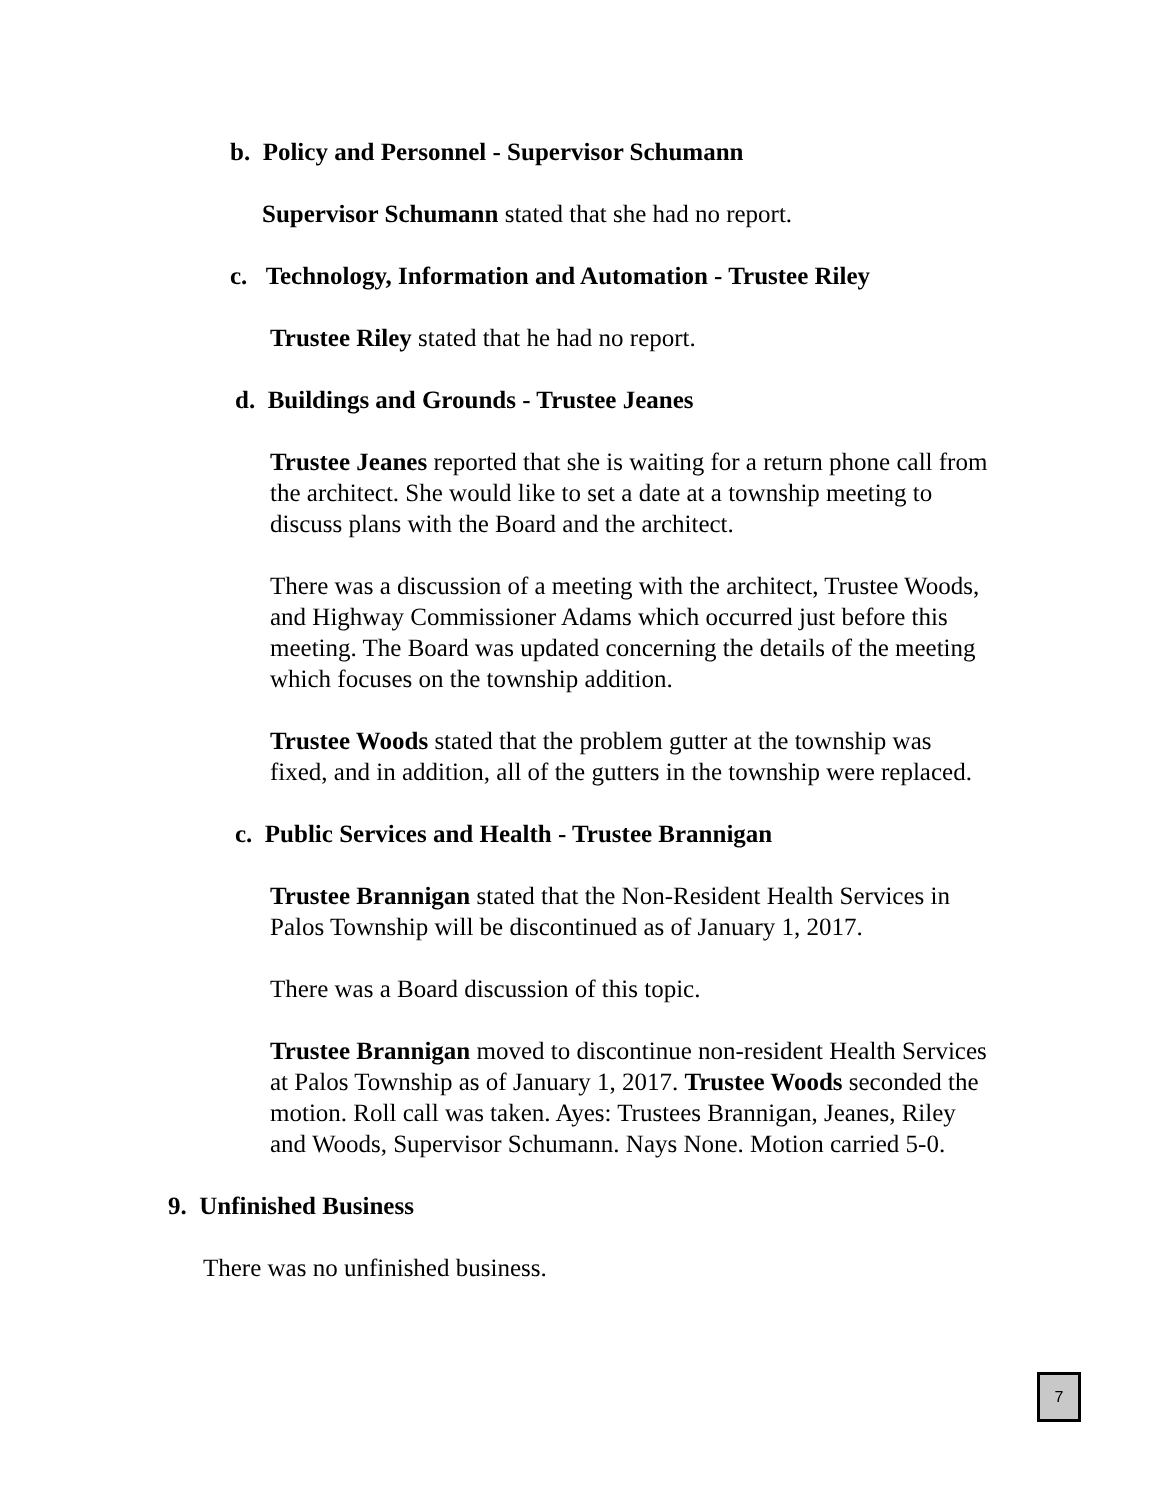b. Policy and Personnel - Supervisor Schumann
Supervisor Schumann stated that she had no report.
c. Technology, Information and Automation - Trustee Riley
Trustee Riley stated that he had no report.
d. Buildings and Grounds - Trustee Jeanes
Trustee Jeanes reported that she is waiting for a return phone call from the architect. She would like to set a date at a township meeting to discuss plans with the Board and the architect.
There was a discussion of a meeting with the architect, Trustee Woods, and Highway Commissioner Adams which occurred just before this meeting. The Board was updated concerning the details of the meeting which focuses on the township addition.
Trustee Woods stated that the problem gutter at the township was fixed, and in addition, all of the gutters in the township were replaced.
c. Public Services and Health - Trustee Brannigan
Trustee Brannigan stated that the Non-Resident Health Services in Palos Township will be discontinued as of January 1, 2017.
There was a Board discussion of this topic.
Trustee Brannigan moved to discontinue non-resident Health Services at Palos Township as of January 1, 2017. Trustee Woods seconded the motion. Roll call was taken. Ayes: Trustees Brannigan, Jeanes, Riley and Woods, Supervisor Schumann. Nays None. Motion carried 5-0.
9. Unfinished Business
There was no unfinished business.
7